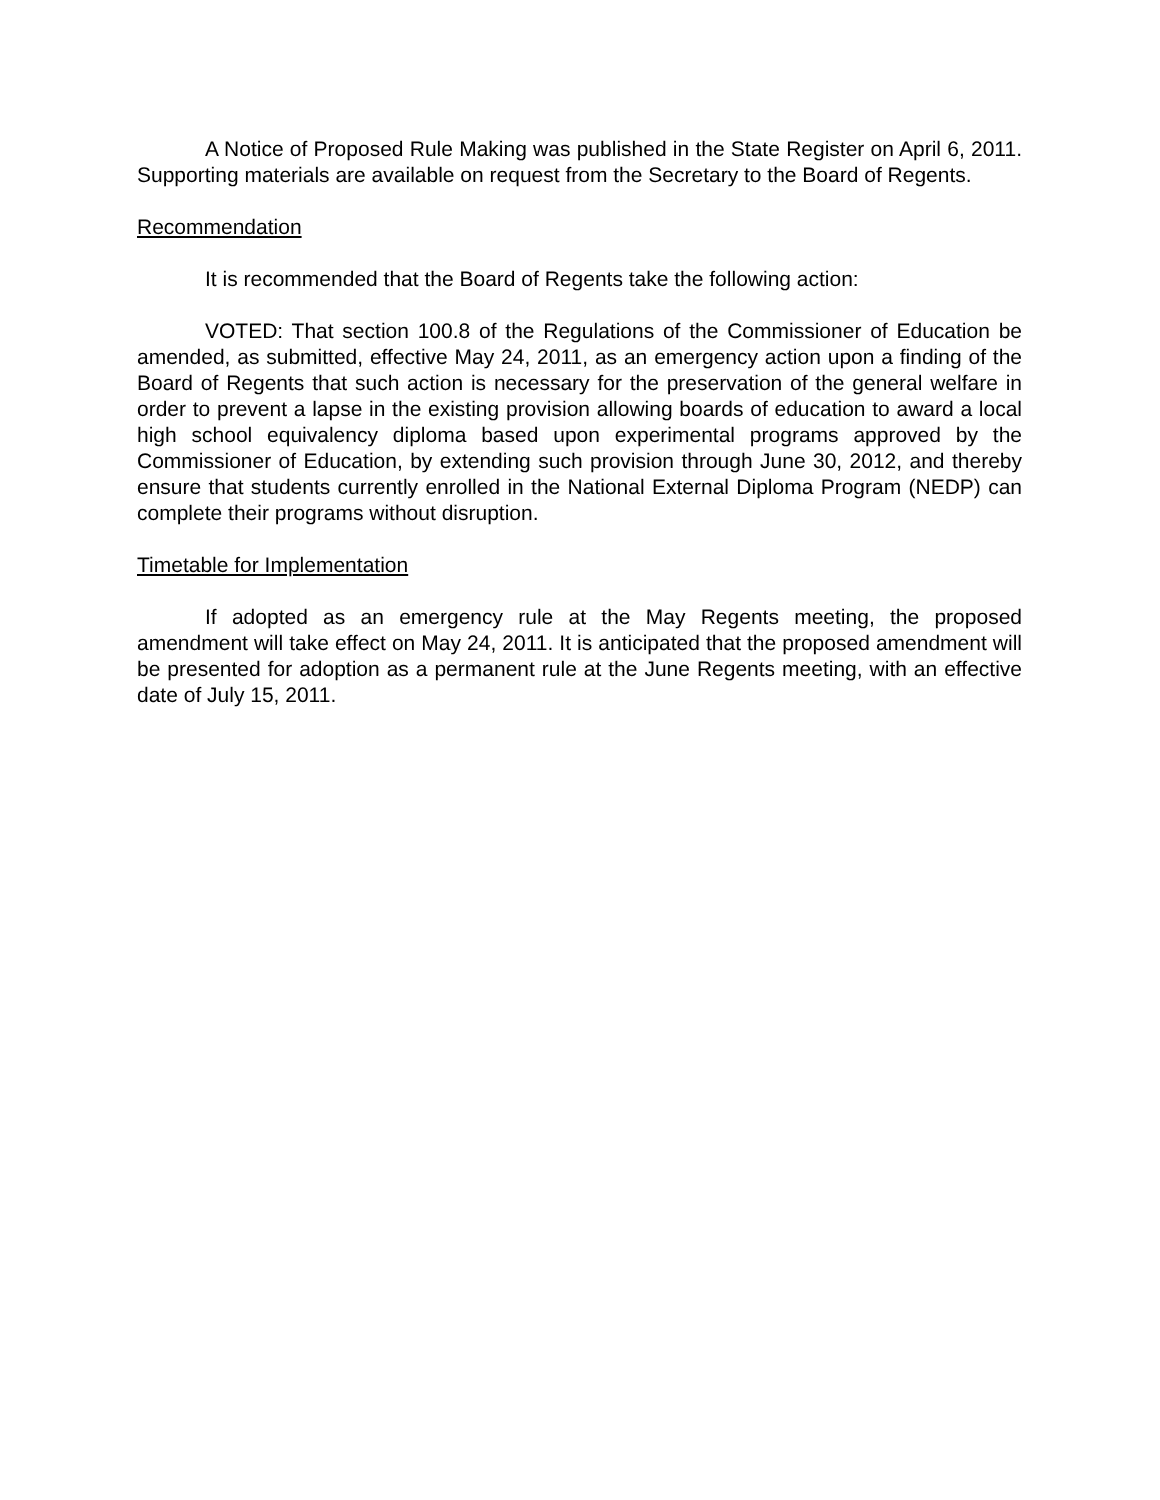A Notice of Proposed Rule Making was published in the State Register on April 6, 2011. Supporting materials are available on request from the Secretary to the Board of Regents.
Recommendation
It is recommended that the Board of Regents take the following action:
VOTED: That section 100.8 of the Regulations of the Commissioner of Education be amended, as submitted, effective May 24, 2011, as an emergency action upon a finding of the Board of Regents that such action is necessary for the preservation of the general welfare in order to prevent a lapse in the existing provision allowing boards of education to award a local high school equivalency diploma based upon experimental programs approved by the Commissioner of Education, by extending such provision through June 30, 2012, and thereby ensure that students currently enrolled in the National External Diploma Program (NEDP) can complete their programs without disruption.
Timetable for Implementation
If adopted as an emergency rule at the May Regents meeting, the proposed amendment will take effect on May 24, 2011. It is anticipated that the proposed amendment will be presented for adoption as a permanent rule at the June Regents meeting, with an effective date of July 15, 2011.